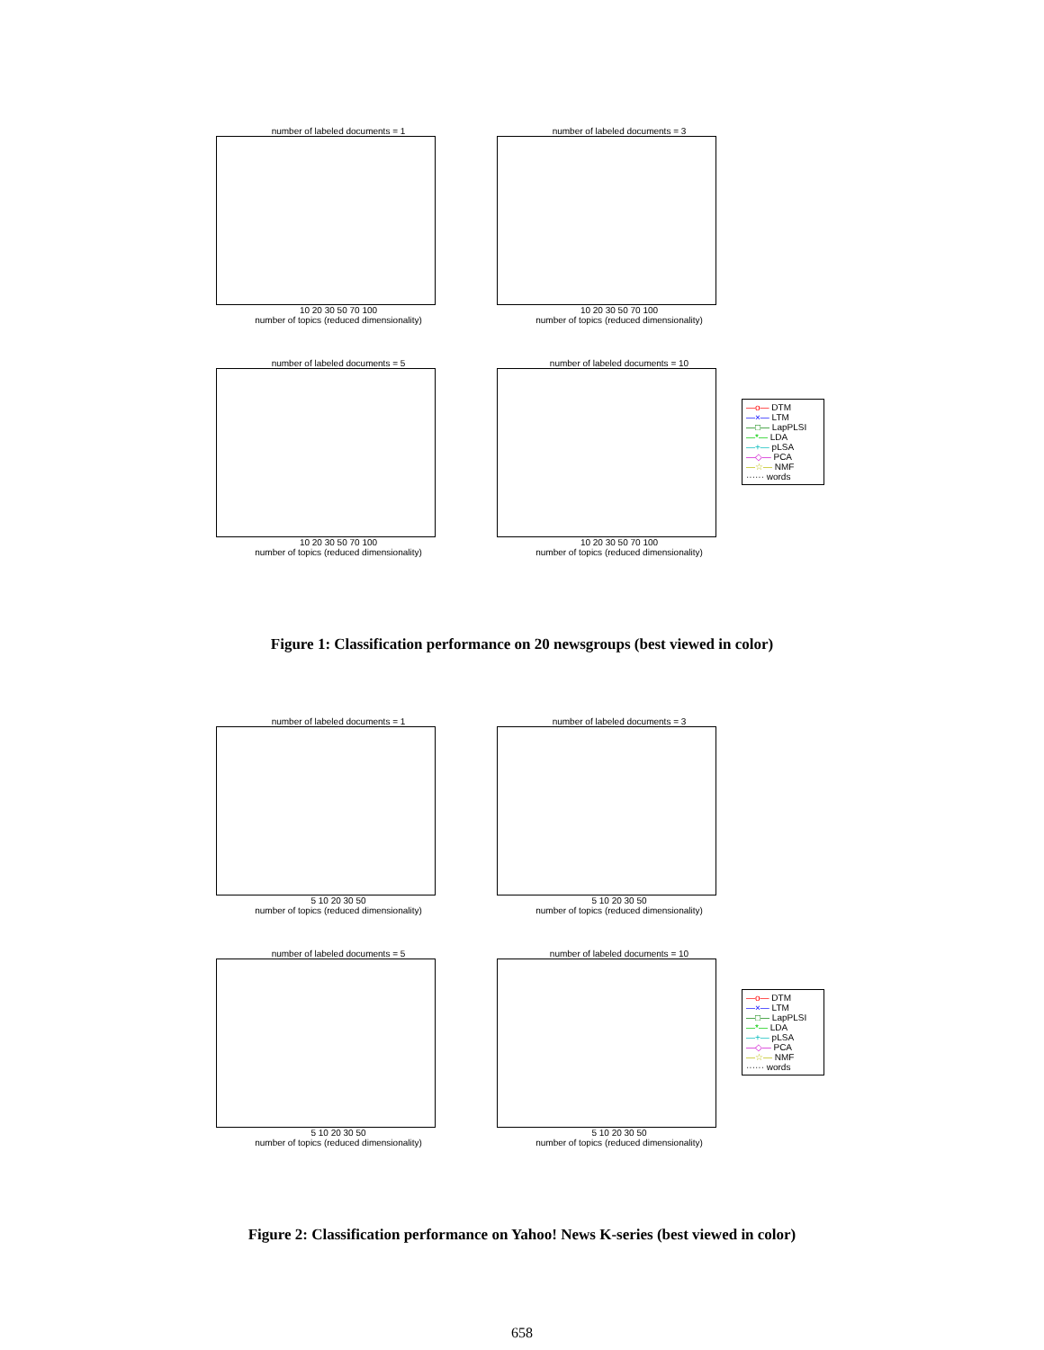number of labeled documents = 1
10 20 30 50 70 100
number of topics (reduced dimensionality)
number of labeled documents = 3
10 20 30 50 70 100
number of topics (reduced dimensionality)
number of labeled documents = 5
10 20 30 50 70 100
number of topics (reduced dimensionality)
number of labeled documents = 10
10 20 30 50 70 100
number of topics (reduced dimensionality)
—o— DTM
—×— LTM
—□— LapPLSI
—*— LDA
—+— pLSA
—◇— PCA
—☆— NMF
······ words
Figure 1: Classification performance on 20 newsgroups (best viewed in color)
number of labeled documents = 1
5 10 20 30 50
number of topics (reduced dimensionality)
number of labeled documents = 3
5 10 20 30 50
number of topics (reduced dimensionality)
number of labeled documents = 5
5 10 20 30 50
number of topics (reduced dimensionality)
number of labeled documents = 10
5 10 20 30 50
number of topics (reduced dimensionality)
—o— DTM
—×— LTM
—□— LapPLSI
—*— LDA
—+— pLSA
—◇— PCA
—☆— NMF
······ words
Figure 2: Classification performance on Yahoo! News K-series (best viewed in color)
658